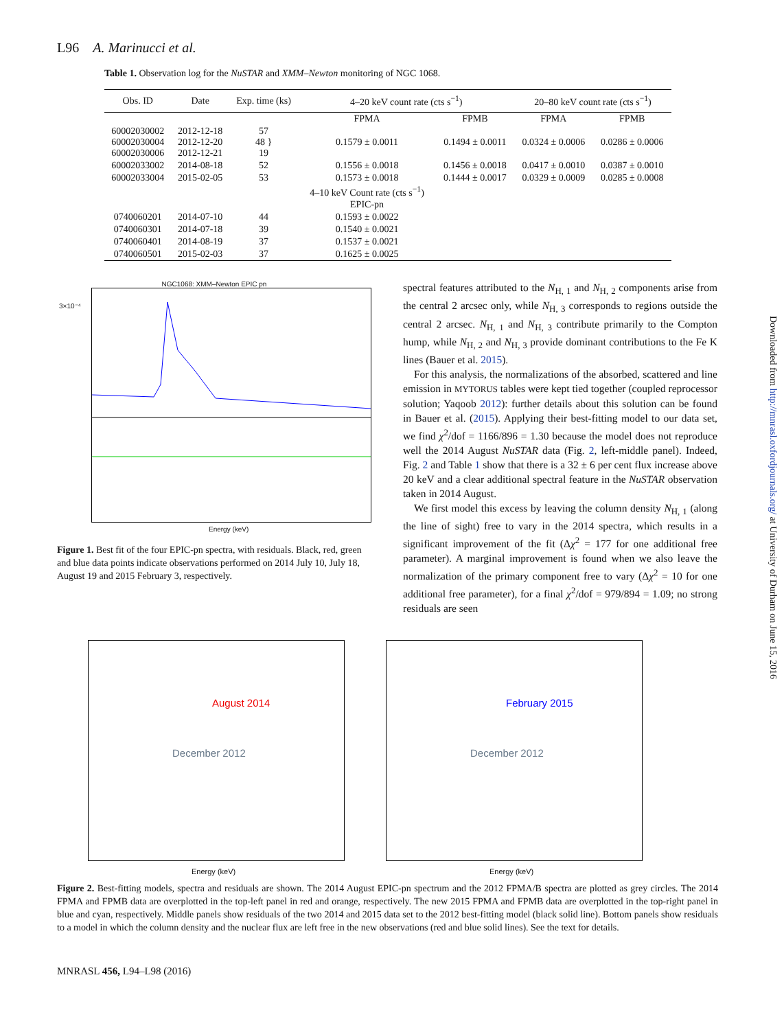L96 A. Marinucci et al.
Table 1. Observation log for the NuSTAR and XMM–Newton monitoring of NGC 1068.
| Obs. ID | Date | Exp. time (ks) | 4–20 keV count rate (cts s<sup>−1</sup>) | | 20–80 keV count rate (cts s<sup>−1</sup>) | |
| --- | --- | --- | --- | --- | --- | --- |
| | | | FPMA | FPMB | FPMA | FPMB |
| 60002030002 60002030004 60002030006 | 2012-12-18 2012-12-20 2012-12-21 | 57 48 } 19 | 0.1579 ± 0.0011 | 0.1494 ± 0.0011 | 0.0324 ± 0.0006 | 0.0286 ± 0.0006 |
| 60002033002 | 2014-08-18 | 52 | 0.1556 ± 0.0018 | 0.1456 ± 0.0018 | 0.0417 ± 0.0010 | 0.0387 ± 0.0010 |
| 60002033004 | 2015-02-05 | 53 | 0.1573 ± 0.0018 | 0.1444 ± 0.0017 | 0.0329 ± 0.0009 | 0.0285 ± 0.0008 |
| | | | 4–10 keV Count rate (cts s<sup>−1</sup>) | | | |
| | | | EPIC-pn | | | |
| 0740060201 | 2014-07-10 | 44 | 0.1593 ± 0.0022 | | | |
| 0740060301 | 2014-07-18 | 39 | 0.1540 ± 0.0021 | | | |
| 0740060401 | 2014-08-19 | 37 | 0.1537 ± 0.0021 | | | |
| 0740060501 | 2015-02-03 | 37 | 0.1625 ± 0.0025 | | | |
NGC1068: XMM–Newton EPIC pn
Energy (keV)
3×10⁻⁴
Figure 1. Best fit of the four EPIC-pn spectra, with residuals. Black, red, green and blue data points indicate observations performed on 2014 July 10, July 18, August 19 and 2015 February 3, respectively.
spectral features attributed to the N<sub>H, 1</sub> and N<sub>H, 2</sub> components arise from the central 2 arcsec only, while N<sub>H, 3</sub> corresponds to regions outside the central 2 arcsec. N<sub>H, 1</sub> and N<sub>H, 3</sub> contribute primarily to the Compton hump, while N<sub>H, 2</sub> and N<sub>H, 3</sub> provide dominant contributions to the Fe K lines (Bauer et al. 2015).
For this analysis, the normalizations of the absorbed, scattered and line emission in MYTORUS tables were kept tied together (coupled reprocessor solution; Yaqoob 2012): further details about this solution can be found in Bauer et al. (2015). Applying their best-fitting model to our data set, we find χ<sup>2</sup>/dof = 1166/896 = 1.30 because the model does not reproduce well the 2014 August NuSTAR data (Fig. 2, left-middle panel). Indeed, Fig. 2 and Table 1 show that there is a 32 ± 6 per cent flux increase above 20 keV and a clear additional spectral feature in the NuSTAR observation taken in 2014 August.
We first model this excess by leaving the column density N<sub>H, 1</sub> (along the line of sight) free to vary in the 2014 spectra, which results in a significant improvement of the fit (Δχ<sup>2</sup> = 177 for one additional free parameter). A marginal improvement is found when we also leave the normalization of the primary component free to vary (Δχ<sup>2</sup> = 10 for one additional free parameter), for a final χ<sup>2</sup>/dof = 979/894 = 1.09; no strong residuals are seen
August 2014
December 2012
Energy (keV)
February 2015
December 2012
Energy (keV)
Figure 2. Best-fitting models, spectra and residuals are shown. The 2014 August EPIC-pn spectrum and the 2012 FPMA/B spectra are plotted as grey circles. The 2014 FPMA and FPMB data are overplotted in the top-left panel in red and orange, respectively. The new 2015 FPMA and FPMB data are overplotted in the top-right panel in blue and cyan, respectively. Middle panels show residuals of the two 2014 and 2015 data set to the 2012 best-fitting model (black solid line). Bottom panels show residuals to a model in which the column density and the nuclear flux are left free in the new observations (red and blue solid lines). See the text for details.
MNRASL 456, L94–L98 (2016)
Downloaded from http://mnrasl.oxfordjournals.org/ at University of Durham on June 15, 2016